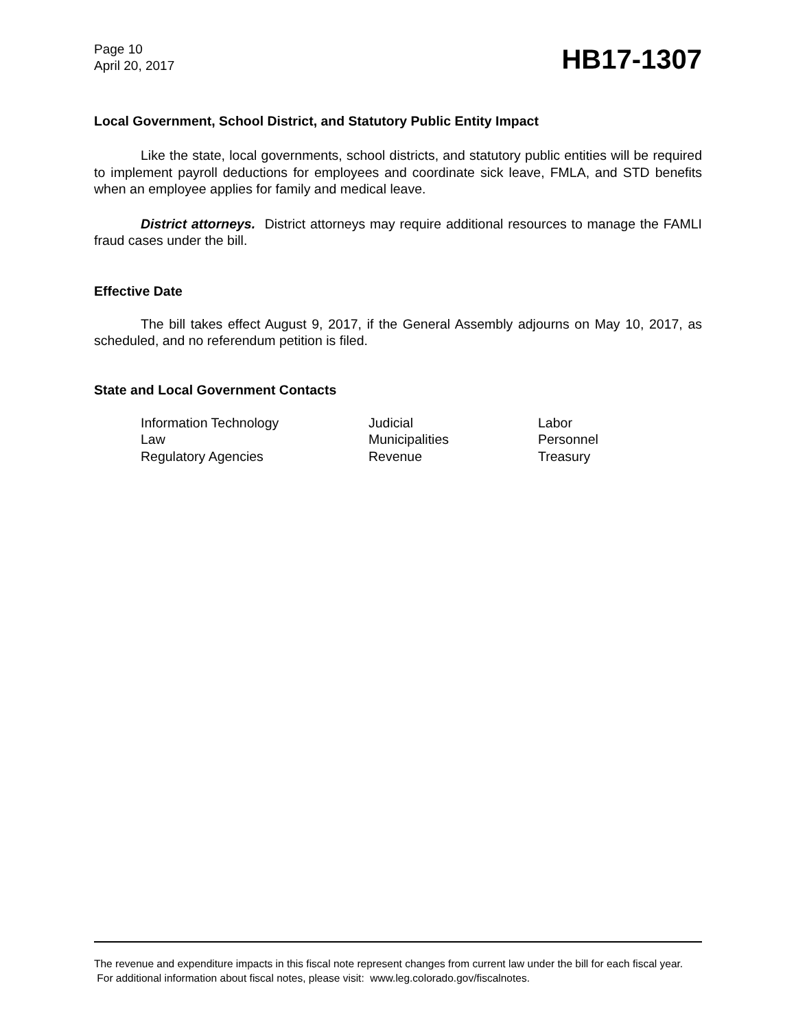Page 10
April 20, 2017
HB17-1307
Local Government, School District, and Statutory Public Entity Impact
Like the state, local governments, school districts, and statutory public entities will be required to implement payroll deductions for employees and coordinate sick leave, FMLA, and STD benefits when an employee applies for family and medical leave.
District attorneys. District attorneys may require additional resources to manage the FAMLI fraud cases under the bill.
Effective Date
The bill takes effect August 9, 2017, if the General Assembly adjourns on May 10, 2017, as scheduled, and no referendum petition is filed.
State and Local Government Contacts
| Information Technology | Judicial | Labor |
| Law | Municipalities | Personnel |
| Regulatory Agencies | Revenue | Treasury |
The revenue and expenditure impacts in this fiscal note represent changes from current law under the bill for each fiscal year. For additional information about fiscal notes, please visit: www.leg.colorado.gov/fiscalnotes.